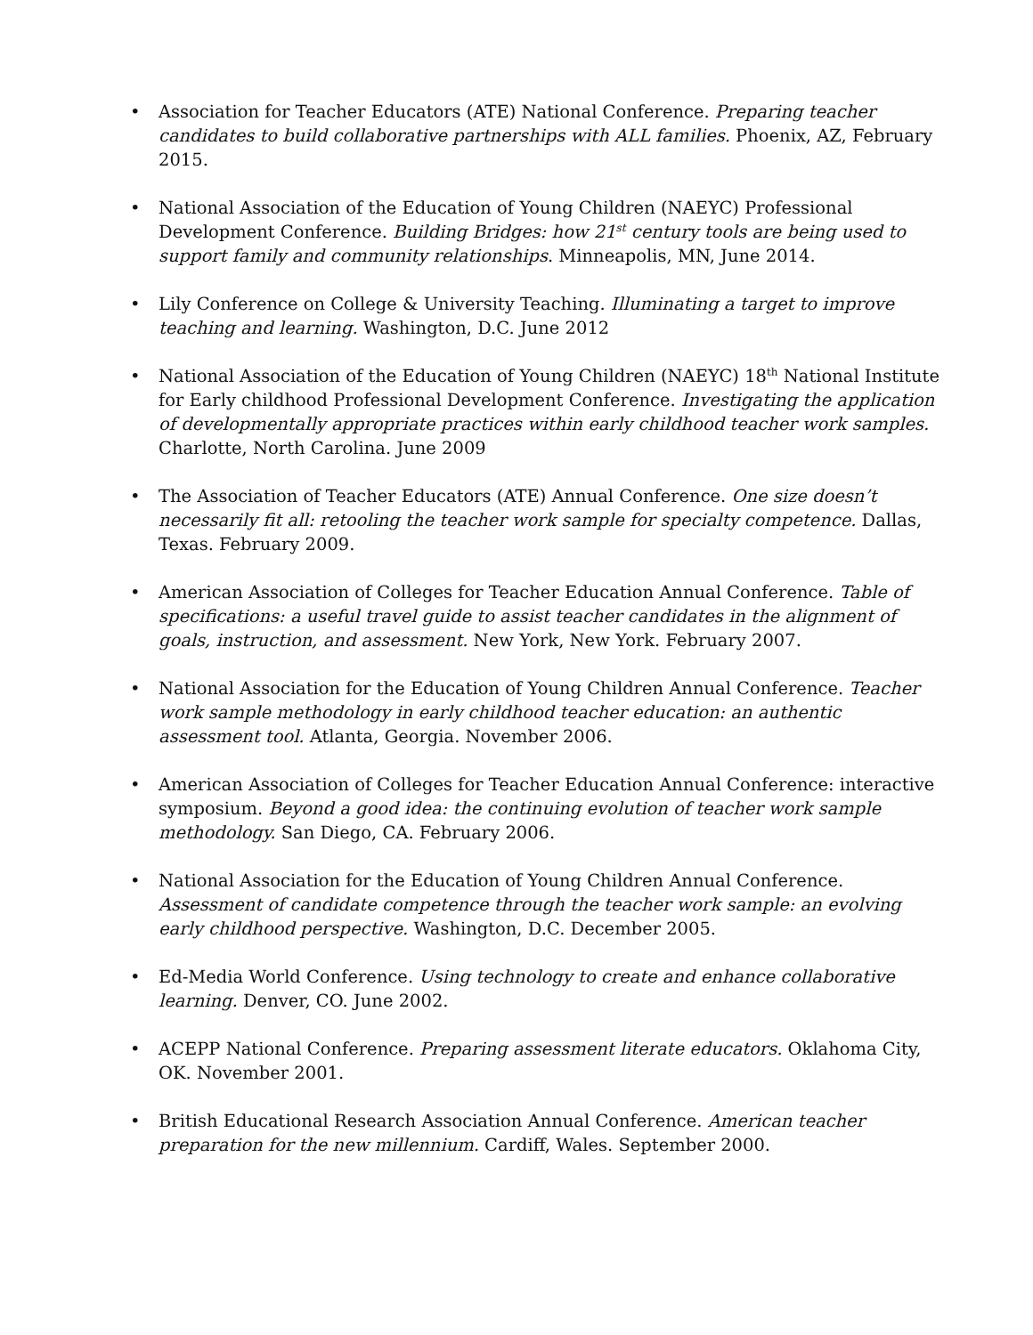• Association for Teacher Educators (ATE) National Conference. Preparing teacher candidates to build collaborative partnerships with ALL families. Phoenix, AZ, February 2015.
• National Association of the Education of Young Children (NAEYC) Professional Development Conference. Building Bridges: how 21<sup>st</sup> century tools are being used to support family and community relationships. Minneapolis, MN, June 2014.
• Lily Conference on College & University Teaching. Illuminating a target to improve teaching and learning. Washington, D.C. June 2012
• National Association of the Education of Young Children (NAEYC) 18<sup>th</sup> National Institute for Early childhood Professional Development Conference. Investigating the application of developmentally appropriate practices within early childhood teacher work samples. Charlotte, North Carolina. June 2009
• The Association of Teacher Educators (ATE) Annual Conference. One size doesn’t necessarily fit all: retooling the teacher work sample for specialty competence. Dallas, Texas. February 2009.
• American Association of Colleges for Teacher Education Annual Conference. Table of specifications: a useful travel guide to assist teacher candidates in the alignment of goals, instruction, and assessment. New York, New York. February 2007.
• National Association for the Education of Young Children Annual Conference. Teacher work sample methodology in early childhood teacher education: an authentic assessment tool. Atlanta, Georgia. November 2006.
• American Association of Colleges for Teacher Education Annual Conference: interactive symposium. Beyond a good idea: the continuing evolution of teacher work sample methodology. San Diego, CA. February 2006.
• National Association for the Education of Young Children Annual Conference. Assessment of candidate competence through the teacher work sample: an evolving early childhood perspective. Washington, D.C. December 2005.
• Ed-Media World Conference. Using technology to create and enhance collaborative learning. Denver, CO. June 2002.
• ACEPP National Conference. Preparing assessment literate educators. Oklahoma City, OK. November 2001.
• British Educational Research Association Annual Conference. American teacher preparation for the new millennium. Cardiff, Wales. September 2000.